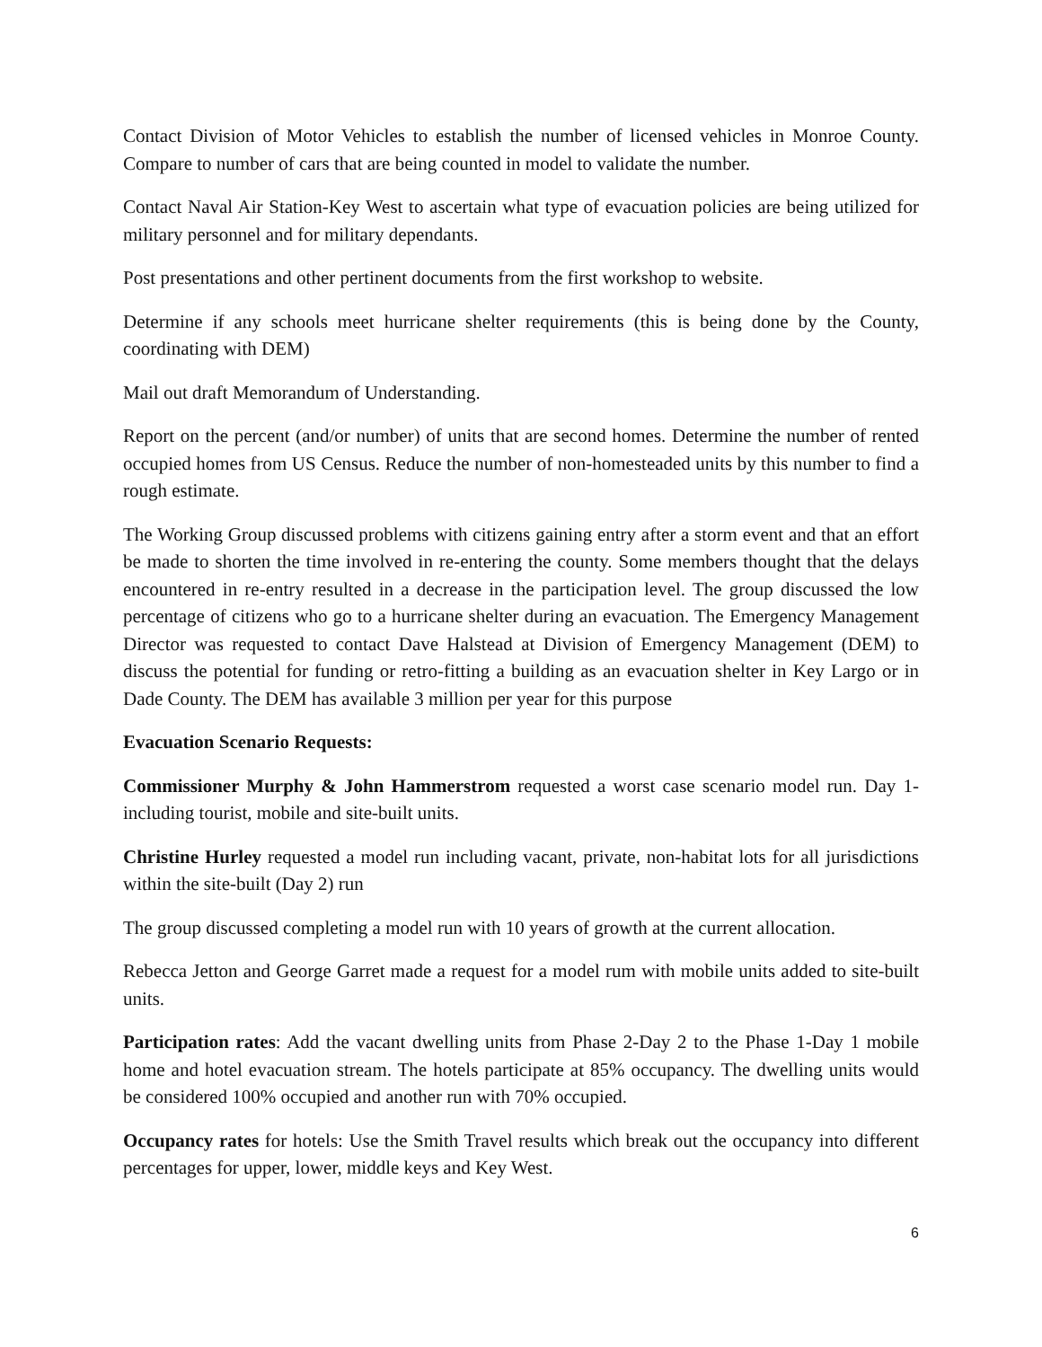Contact Division of Motor Vehicles to establish the number of licensed vehicles in Monroe County. Compare to number of cars that are being counted in model to validate the number.
Contact Naval Air Station-Key West to ascertain what type of evacuation policies are being utilized for military personnel and for military dependants.
Post presentations and other pertinent documents from the first workshop to website.
Determine if any schools meet hurricane shelter requirements (this is being done by the County, coordinating with DEM)
Mail out draft Memorandum of Understanding.
Report on the percent (and/or number) of units that are second homes. Determine the number of rented occupied homes from US Census. Reduce the number of non-homesteaded units by this number to find a rough estimate.
The Working Group discussed problems with citizens gaining entry after a storm event and that an effort be made to shorten the time involved in re-entering the county. Some members thought that the delays encountered in re-entry resulted in a decrease in the participation level. The group discussed the low percentage of citizens who go to a hurricane shelter during an evacuation. The Emergency Management Director was requested to contact Dave Halstead at Division of Emergency Management (DEM) to discuss the potential for funding or retro-fitting a building as an evacuation shelter in Key Largo or in Dade County. The DEM has available 3 million per year for this purpose
Evacuation Scenario Requests:
Commissioner Murphy & John Hammerstrom requested a worst case scenario model run. Day 1- including tourist, mobile and site-built units.
Christine Hurley requested a model run including vacant, private, non-habitat lots for all jurisdictions within the site-built (Day 2) run
The group discussed completing a model run with 10 years of growth at the current allocation.
Rebecca Jetton and George Garret made a request for a model rum with mobile units added to site-built units.
Participation rates: Add the vacant dwelling units from Phase 2-Day 2 to the Phase 1-Day 1 mobile home and hotel evacuation stream. The hotels participate at 85% occupancy. The dwelling units would be considered 100% occupied and another run with 70% occupied.
Occupancy rates for hotels: Use the Smith Travel results which break out the occupancy into different percentages for upper, lower, middle keys and Key West.
6